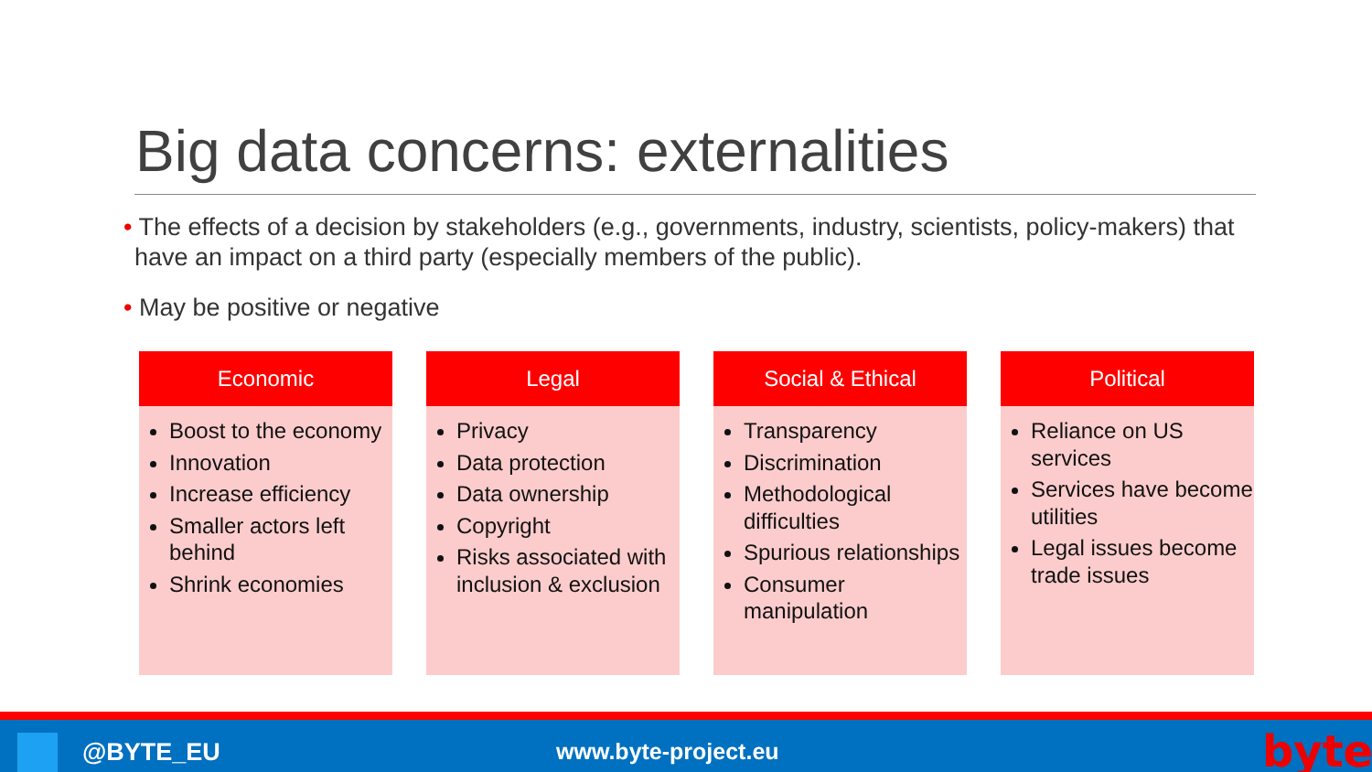Big data concerns: externalities
• The effects of a decision by stakeholders (e.g., governments, industry, scientists, policy-makers) that have an impact on a third party (especially members of the public).
• May be positive or negative
Economic
Boost to the economy
Innovation
Increase efficiency
Smaller actors left behind
Shrink economies
Legal
Privacy
Data protection
Data ownership
Copyright
Risks associated with inclusion & exclusion
Social & Ethical
Transparency
Discrimination
Methodological difficulties
Spurious relationships
Consumer manipulation
Political
Reliance on US services
Services have become utilities
Legal issues become trade issues
@BYTE_EU www.byte-project.eu byte